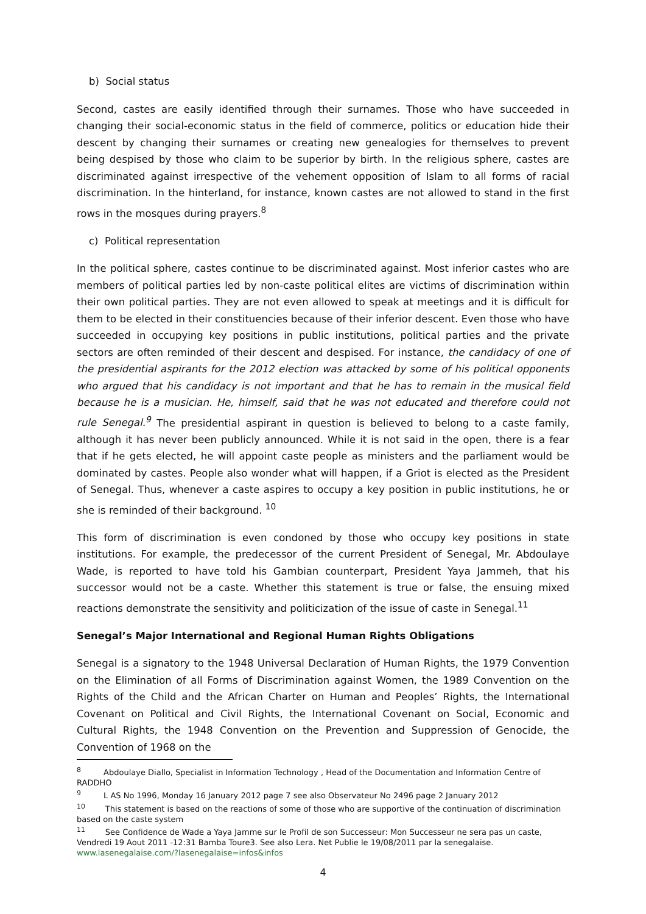b) Social status
Second, castes are easily identified through their surnames. Those who have succeeded in changing their social-economic status in the field of commerce, politics or education hide their descent by changing their surnames or creating new genealogies for themselves to prevent being despised by those who claim to be superior by birth. In the religious sphere, castes are discriminated against irrespective of the vehement opposition of Islam to all forms of racial discrimination. In the hinterland, for instance, known castes are not allowed to stand in the first rows in the mosques during prayers.<sup>8</sup>
c) Political representation
In the political sphere, castes continue to be discriminated against. Most inferior castes who are members of political parties led by non-caste political elites are victims of discrimination within their own political parties. They are not even allowed to speak at meetings and it is difficult for them to be elected in their constituencies because of their inferior descent. Even those who have succeeded in occupying key positions in public institutions, political parties and the private sectors are often reminded of their descent and despised. For instance, the candidacy of one of the presidential aspirants for the 2012 election was attacked by some of his political opponents who argued that his candidacy is not important and that he has to remain in the musical field because he is a musician. He, himself, said that he was not educated and therefore could not rule Senegal.<sup>9</sup> The presidential aspirant in question is believed to belong to a caste family, although it has never been publicly announced. While it is not said in the open, there is a fear that if he gets elected, he will appoint caste people as ministers and the parliament would be dominated by castes. People also wonder what will happen, if a Griot is elected as the President of Senegal. Thus, whenever a caste aspires to occupy a key position in public institutions, he or she is reminded of their background. <sup>10</sup>
This form of discrimination is even condoned by those who occupy key positions in state institutions. For example, the predecessor of the current President of Senegal, Mr. Abdoulaye Wade, is reported to have told his Gambian counterpart, President Yaya Jammeh, that his successor would not be a caste. Whether this statement is true or false, the ensuing mixed reactions demonstrate the sensitivity and politicization of the issue of caste in Senegal.<sup>11</sup>
Senegal’s Major International and Regional Human Rights Obligations
Senegal is a signatory to the 1948 Universal Declaration of Human Rights, the 1979 Convention on the Elimination of all Forms of Discrimination against Women, the 1989 Convention on the Rights of the Child and the African Charter on Human and Peoples’ Rights, the International Covenant on Political and Civil Rights, the International Covenant on Social, Economic and Cultural Rights, the 1948 Convention on the Prevention and Suppression of Genocide, the Convention of 1968 on the
<sup>8</sup> Abdoulaye Diallo, Specialist in Information Technology , Head of the Documentation and Information Centre of RADDHO
<sup>9</sup> L AS No 1996, Monday 16 January 2012 page 7 see also Observateur No 2496 page 2 January 2012
<sup>10</sup> This statement is based on the reactions of some of those who are supportive of the continuation of discrimination based on the caste system
<sup>11</sup> See Confidence de Wade a Yaya Jamme sur le Profil de son Successeur: Mon Successeur ne sera pas un caste, Vendredi 19 Aout 2011 -12:31 Bamba Toure3. See also Lera. Net Publie le 19/08/2011 par la senegalaise. www.lasenegalaise.com/?lasenegalaise=infos&infos
4